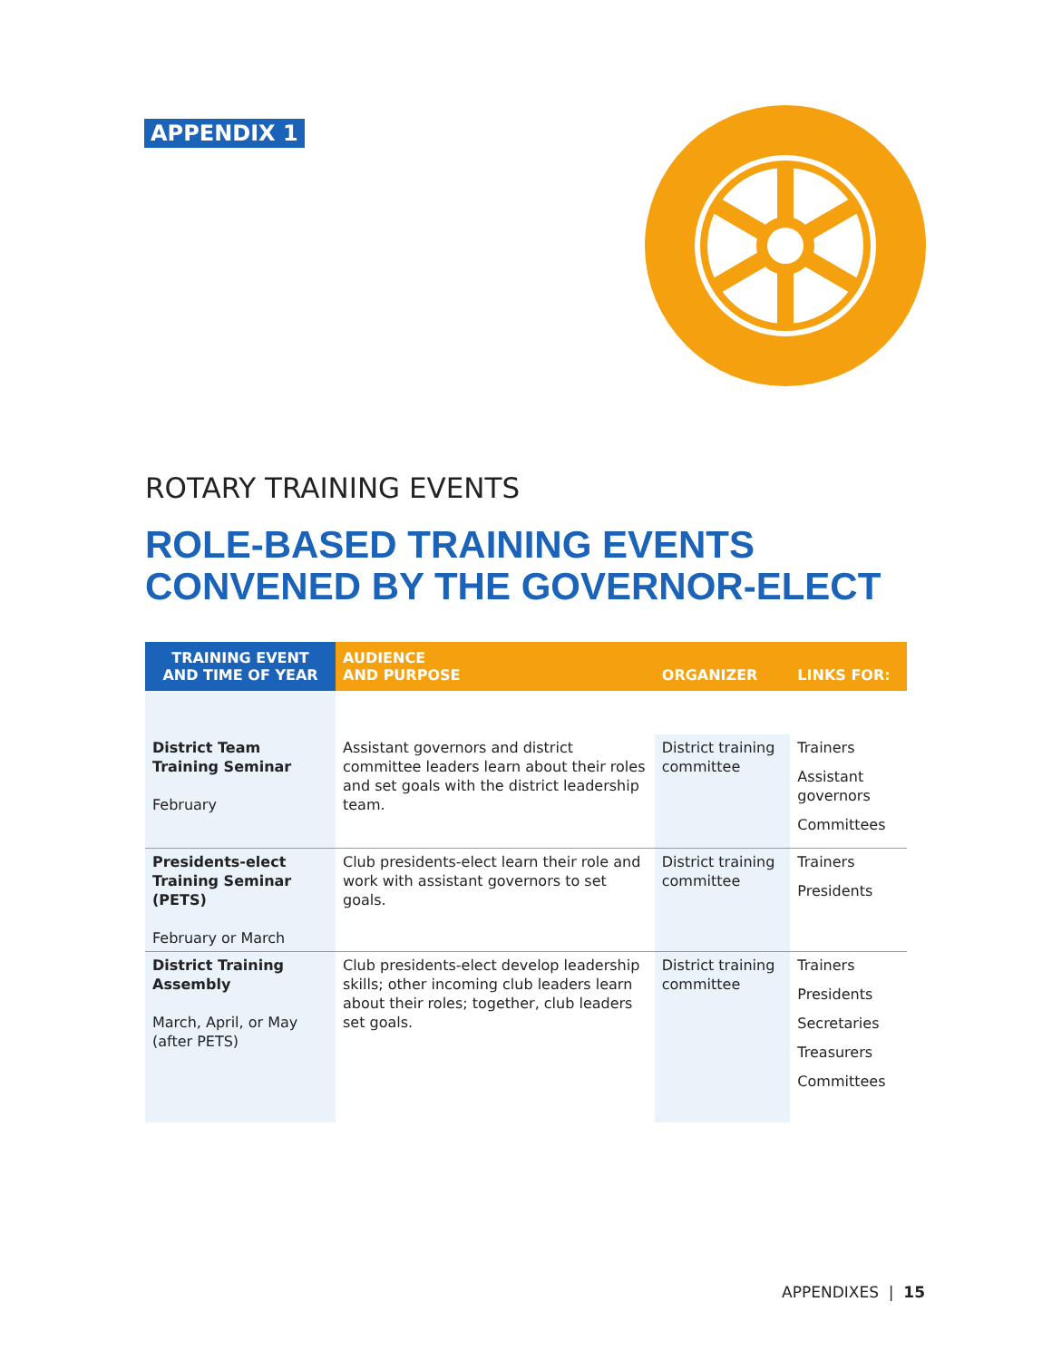APPENDIX 1
ROTARY TRAINING EVENTS
ROLE-BASED TRAINING EVENTS
CONVENED BY THE GOVERNOR-ELECT
| TRAINING EVENT AND TIME OF YEAR | AUDIENCE AND PURPOSE | ORGANIZER | LINKS FOR: |
| --- | --- | --- | --- |
| District Team Training Seminar February | Assistant governors and district committee leaders learn about their roles and set goals with the district leadership team. | District training committee | Trainers Assistant governors Committees |
| Presidents-elect Training Seminar (PETS) February or March | Club presidents-elect learn their role and work with assistant governors to set goals. | District training committee | Trainers Presidents |
| District Training Assembly March, April, or May (after PETS) | Club presidents-elect develop leadership skills; other incoming club leaders learn about their roles; together, club leaders set goals. | District training committee | Trainers Presidents Secretaries Treasurers Committees |
APPENDIXES | 15